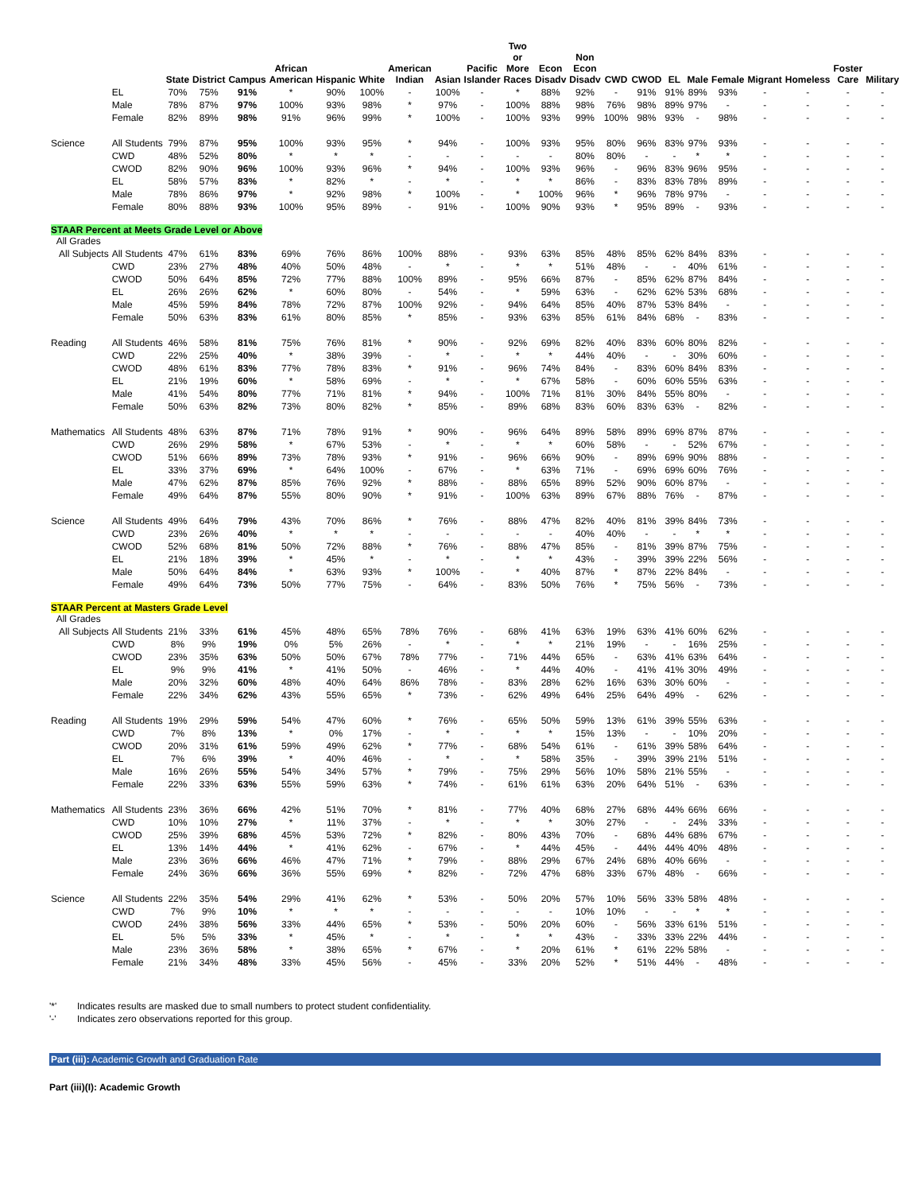| | | State | District | Campus | African American | Hispanic | White | American Indian | Asian | Pacific Islander | Two or More Races | Econ Disadv | Non Econ Disadv | CWD | CWOD | EL | Male | Female | Migrant | Homeless | Foster Care | Military |
| --- | --- | --- | --- | --- | --- | --- | --- | --- | --- | --- | --- | --- | --- | --- | --- | --- | --- | --- | --- | --- | --- | --- |
| | EL | 70% | 75% | 91% | * | 90% | 100% | - | 100% | - | * | 88% | 92% | - | 91% | 91% | 89% | 93% | - | - | - | - |
| | Male | 78% | 87% | 97% | 100% | 93% | 98% | * | 97% | - | 100% | 88% | 98% | 76% | 98% | 89% | 97% | - | - | - | - | - |
| | Female | 82% | 89% | 98% | 91% | 96% | 99% | * | 100% | - | 100% | 93% | 99% | 100% | 98% | 93% | - | 98% | - | - | - | - |
| Science | All Students | 79% | 87% | 95% | 100% | 93% | 95% | * | 94% | - | 100% | 93% | 95% | 80% | 96% | 83% | 97% | 93% | - | - | - | - |
| | CWD | 48% | 52% | 80% | * | * | * | - | - | - | - | - | 80% | 80% | - | - | * | * | - | - | - | - |
| | CWOD | 82% | 90% | 96% | 100% | 93% | 96% | * | 94% | - | 100% | 93% | 96% | - | 96% | 83% | 96% | 95% | - | - | - | - |
| | EL | 58% | 57% | 83% | * | 82% | * | - | * | - | * | * | 86% | - | 83% | 83% | 78% | 89% | - | - | - | - |
| | Male | 78% | 86% | 97% | * | 92% | 98% | * | 100% | - | * | 100% | 96% | * | 96% | 78% | 97% | - | - | - | - | - |
| | Female | 80% | 88% | 93% | 100% | 95% | 89% | - | 91% | - | 100% | 90% | 93% | * | 95% | 89% | - | 93% | - | - | - | - |
| STAAR Percent at Meets Grade Level or Above All Grades | | | | | | | | | | | | | | | | | | | | | | |
| All Subjects | All Students | 47% | 61% | 83% | 69% | 76% | 86% | 100% | 88% | - | 93% | 63% | 85% | 48% | 85% | 62% | 84% | 83% | - | - | - | - |
| | CWD | 23% | 27% | 48% | 40% | 50% | 48% | - | * | - | * | * | 51% | 48% | - | - | 40% | 61% | - | - | - | - |
| | CWOD | 50% | 64% | 85% | 72% | 77% | 88% | 100% | 89% | - | 95% | 66% | 87% | - | 85% | 62% | 87% | 84% | - | - | - | - |
| | EL | 26% | 26% | 62% | * | 60% | 80% | - | 54% | - | * | 59% | 63% | - | 62% | 62% | 53% | 68% | - | - | - | - |
| | Male | 45% | 59% | 84% | 78% | 72% | 87% | 100% | 92% | - | 94% | 64% | 85% | 40% | 87% | 53% | 84% | - | - | - | - | - |
| | Female | 50% | 63% | 83% | 61% | 80% | 85% | * | 85% | - | 93% | 63% | 85% | 61% | 84% | 68% | - | 83% | - | - | - | - |
| Reading | All Students | 46% | 58% | 81% | 75% | 76% | 81% | * | 90% | - | 92% | 69% | 82% | 40% | 83% | 60% | 80% | 82% | - | - | - | - |
| | CWD | 22% | 25% | 40% | * | 38% | 39% | - | * | - | * | * | 44% | 40% | - | - | 30% | 60% | - | - | - | - |
| | CWOD | 48% | 61% | 83% | 77% | 78% | 83% | * | 91% | - | 96% | 74% | 84% | - | 83% | 60% | 84% | 83% | - | - | - | - |
| | EL | 21% | 19% | 60% | * | 58% | 69% | - | * | - | * | 67% | 58% | - | 60% | 60% | 55% | 63% | - | - | - | - |
| | Male | 41% | 54% | 80% | 77% | 71% | 81% | * | 94% | - | 100% | 71% | 81% | 30% | 84% | 55% | 80% | - | - | - | - | - |
| | Female | 50% | 63% | 82% | 73% | 80% | 82% | * | 85% | - | 89% | 68% | 83% | 60% | 83% | 63% | - | 82% | - | - | - | - |
| Mathematics | All Students | 48% | 63% | 87% | 71% | 78% | 91% | * | 90% | - | 96% | 64% | 89% | 58% | 89% | 69% | 87% | 87% | - | - | - | - |
| | CWD | 26% | 29% | 58% | * | 67% | 53% | - | * | - | * | * | 60% | 58% | - | - | 52% | 67% | - | - | - | - |
| | CWOD | 51% | 66% | 89% | 73% | 78% | 93% | * | 91% | - | 96% | 66% | 90% | - | 89% | 69% | 90% | 88% | - | - | - | - |
| | EL | 33% | 37% | 69% | * | 64% | 100% | - | 67% | - | * | 63% | 71% | - | 69% | 69% | 60% | 76% | - | - | - | - |
| | Male | 47% | 62% | 87% | 85% | 76% | 92% | * | 88% | - | 88% | 65% | 89% | 52% | 90% | 60% | 87% | - | - | - | - | - |
| | Female | 49% | 64% | 87% | 55% | 80% | 90% | * | 91% | - | 100% | 63% | 89% | 67% | 88% | 76% | - | 87% | - | - | - | - |
| Science | All Students | 49% | 64% | 79% | 43% | 70% | 86% | * | 76% | - | 88% | 47% | 82% | 40% | 81% | 39% | 84% | 73% | - | - | - | - |
| | CWD | 23% | 26% | 40% | * | * | * | - | - | - | - | - | 40% | 40% | - | - | * | * | - | - | - | - |
| | CWOD | 52% | 68% | 81% | 50% | 72% | 88% | * | 76% | - | 88% | 47% | 85% | - | 81% | 39% | 87% | 75% | - | - | - | - |
| | EL | 21% | 18% | 39% | * | 45% | * | - | * | - | * | * | 43% | - | 39% | 39% | 22% | 56% | - | - | - | - |
| | Male | 50% | 64% | 84% | * | 63% | 93% | * | 100% | - | * | 40% | 87% | * | 87% | 22% | 84% | - | - | - | - | - |
| | Female | 49% | 64% | 73% | 50% | 77% | 75% | - | 64% | - | 83% | 50% | 76% | * | 75% | 56% | - | 73% | - | - | - | - |
| STAAR Percent at Masters Grade Level All Grades | | | | | | | | | | | | | | | | | | | | | | |
| All Subjects | All Students | 21% | 33% | 61% | 45% | 48% | 65% | 78% | 76% | - | 68% | 41% | 63% | 19% | 63% | 41% | 60% | 62% | - | - | - | - |
| | CWD | 8% | 9% | 19% | 0% | 5% | 26% | - | * | - | * | * | 21% | 19% | - | - | 16% | 25% | - | - | - | - |
| | CWOD | 23% | 35% | 63% | 50% | 50% | 67% | 78% | 77% | - | 71% | 44% | 65% | - | 63% | 41% | 63% | 64% | - | - | - | - |
| | EL | 9% | 9% | 41% | * | 41% | 50% | - | 46% | - | * | 44% | 40% | - | 41% | 41% | 30% | 49% | - | - | - | - |
| | Male | 20% | 32% | 60% | 48% | 40% | 64% | 86% | 78% | - | 83% | 28% | 62% | 16% | 63% | 30% | 60% | - | - | - | - | - |
| | Female | 22% | 34% | 62% | 43% | 55% | 65% | * | 73% | - | 62% | 49% | 64% | 25% | 64% | 49% | - | 62% | - | - | - | - |
| Reading | All Students | 19% | 29% | 59% | 54% | 47% | 60% | * | 76% | - | 65% | 50% | 59% | 13% | 61% | 39% | 55% | 63% | - | - | - | - |
| | CWD | 7% | 8% | 13% | * | 0% | 17% | - | * | - | * | * | 15% | 13% | - | - | 10% | 20% | - | - | - | - |
| | CWOD | 20% | 31% | 61% | 59% | 49% | 62% | * | 77% | - | 68% | 54% | 61% | - | 61% | 39% | 58% | 64% | - | - | - | - |
| | EL | 7% | 6% | 39% | * | 40% | 46% | - | * | - | * | 58% | 35% | - | 39% | 39% | 21% | 51% | - | - | - | - |
| | Male | 16% | 26% | 55% | 54% | 34% | 57% | * | 79% | - | 75% | 29% | 56% | 10% | 58% | 21% | 55% | - | - | - | - | - |
| | Female | 22% | 33% | 63% | 55% | 59% | 63% | * | 74% | - | 61% | 61% | 63% | 20% | 64% | 51% | - | 63% | - | - | - | - |
| Mathematics | All Students | 23% | 36% | 66% | 42% | 51% | 70% | * | 81% | - | 77% | 40% | 68% | 27% | 68% | 44% | 66% | 66% | - | - | - | - |
| | CWD | 10% | 10% | 27% | * | 11% | 37% | - | * | - | * | * | 30% | 27% | - | - | 24% | 33% | - | - | - | - |
| | CWOD | 25% | 39% | 68% | 45% | 53% | 72% | * | 82% | - | 80% | 43% | 70% | - | 68% | 44% | 68% | 67% | - | - | - | - |
| | EL | 13% | 14% | 44% | * | 41% | 62% | - | 67% | - | * | 44% | 45% | - | 44% | 44% | 40% | 48% | - | - | - | - |
| | Male | 23% | 36% | 66% | 46% | 47% | 71% | * | 79% | - | 88% | 29% | 67% | 24% | 68% | 40% | 66% | - | - | - | - | - |
| | Female | 24% | 36% | 66% | 36% | 55% | 69% | * | 82% | - | 72% | 47% | 68% | 33% | 67% | 48% | - | 66% | - | - | - | - |
| Science | All Students | 22% | 35% | 54% | 29% | 41% | 62% | * | 53% | - | 50% | 20% | 57% | 10% | 56% | 33% | 58% | 48% | - | - | - | - |
| | CWD | 7% | 9% | 10% | * | * | * | - | - | - | - | - | 10% | 10% | - | - | * | * | - | - | - | - |
| | CWOD | 24% | 38% | 56% | 33% | 44% | 65% | * | 53% | - | 50% | 20% | 60% | - | 56% | 33% | 61% | 51% | - | - | - | - |
| | EL | 5% | 5% | 33% | * | 45% | * | - | * | - | * | * | 43% | - | 33% | 33% | 22% | 44% | - | - | - | - |
| | Male | 23% | 36% | 58% | * | 38% | 65% | * | 67% | - | * | 20% | 61% | * | 61% | 22% | 58% | - | - | - | - | - |
| | Female | 21% | 34% | 48% | 33% | 45% | 56% | - | 45% | - | 33% | 20% | 52% | * | 51% | 44% | - | 48% | - | - | - | - |
'*' Indicates results are masked due to small numbers to protect student confidentiality.
'-' Indicates zero observations reported for this group.
Part (iii): Academic Growth and Graduation Rate
Part (iii)(I): Academic Growth